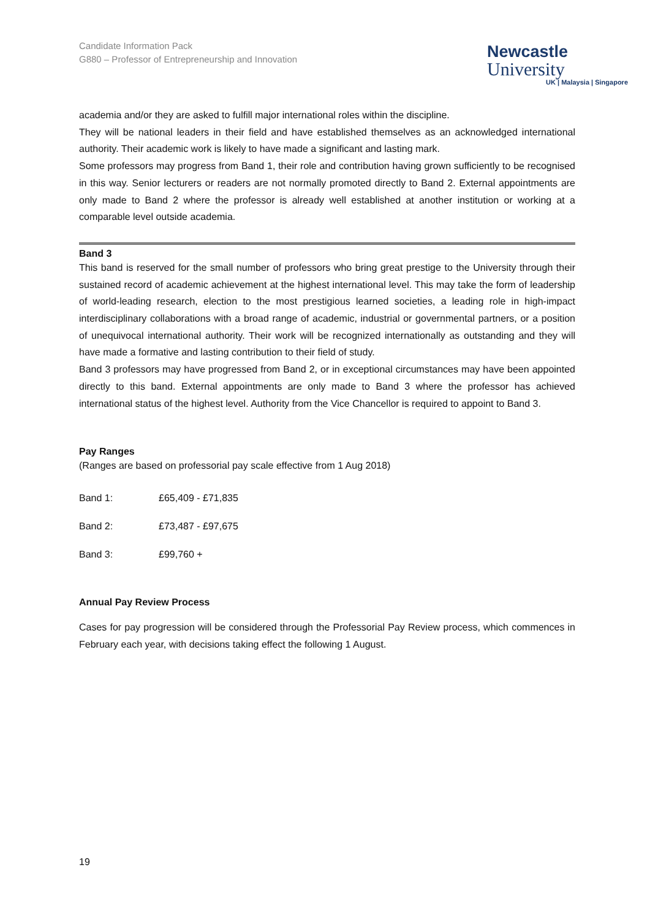Newcastle
University
UK | Malaysia | Singapore
Candidate Information Pack
G880 – Professor of Entrepreneurship and Innovation
academia and/or they are asked to fulfill major international roles within the discipline.
They will be national leaders in their field and have established themselves as an acknowledged international authority. Their academic work is likely to have made a significant and lasting mark.
Some professors may progress from Band 1, their role and contribution having grown sufficiently to be recognised in this way. Senior lecturers or readers are not normally promoted directly to Band 2. External appointments are only made to Band 2 where the professor is already well established at another institution or working at a comparable level outside academia.
Band 3
This band is reserved for the small number of professors who bring great prestige to the University through their sustained record of academic achievement at the highest international level. This may take the form of leadership of world-leading research, election to the most prestigious learned societies, a leading role in high-impact interdisciplinary collaborations with a broad range of academic, industrial or governmental partners, or a position of unequivocal international authority. Their work will be recognized internationally as outstanding and they will have made a formative and lasting contribution to their field of study.
Band 3 professors may have progressed from Band 2, or in exceptional circumstances may have been appointed directly to this band. External appointments are only made to Band 3 where the professor has achieved international status of the highest level. Authority from the Vice Chancellor is required to appoint to Band 3.
Pay Ranges
(Ranges are based on professorial pay scale effective from 1 Aug 2018)
Band 1: £65,409 - £71,835
Band 2: £73,487 - £97,675
Band 3: £99,760 +
Annual Pay Review Process
Cases for pay progression will be considered through the Professorial Pay Review process, which commences in February each year, with decisions taking effect the following 1 August.
19